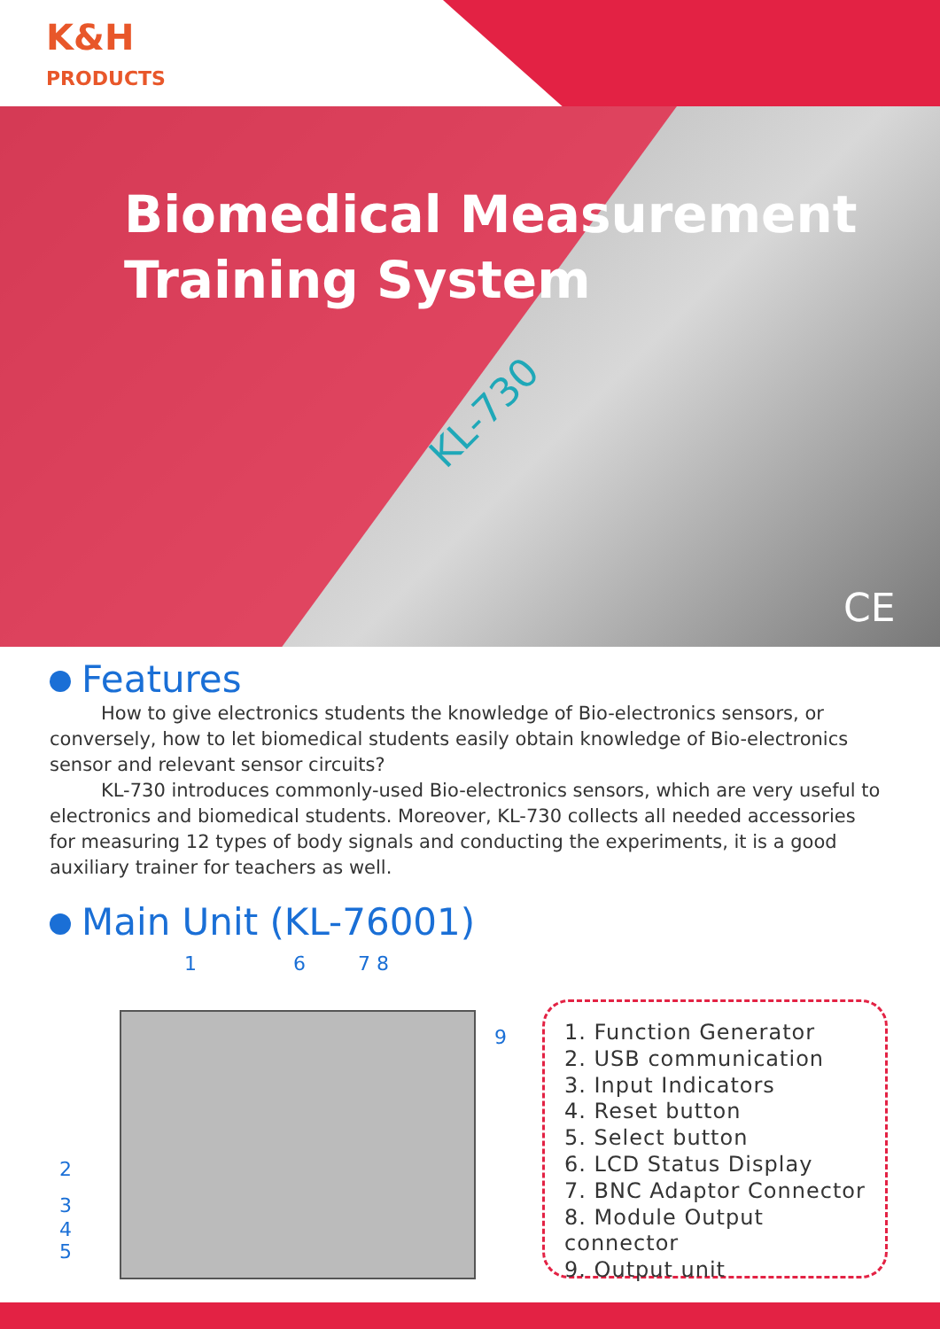K&H
PRODUCTS
Biomedical Measurement
Training System
KL-730
CE
Features
How to give electronics students the knowledge of Bio-electronics sensors, or conversely, how to let biomedical students easily obtain knowledge of Bio-electronics sensor and relevant sensor circuits?
KL-730 introduces commonly-used Bio-electronics sensors, which are very useful to electronics and biomedical students. Moreover, KL-730 collects all needed accessories for measuring 12 types of body signals and conducting the experiments, it is a good auxiliary trainer for teachers as well.
Main Unit (KL-76001)
1 6 7 8
9
2
3
4
5
1. Function Generator
2. USB communication
3. Input Indicators
4. Reset button
5. Select button
6. LCD Status Display
7. BNC Adaptor Connector
8. Module Output connector
9. Output unit